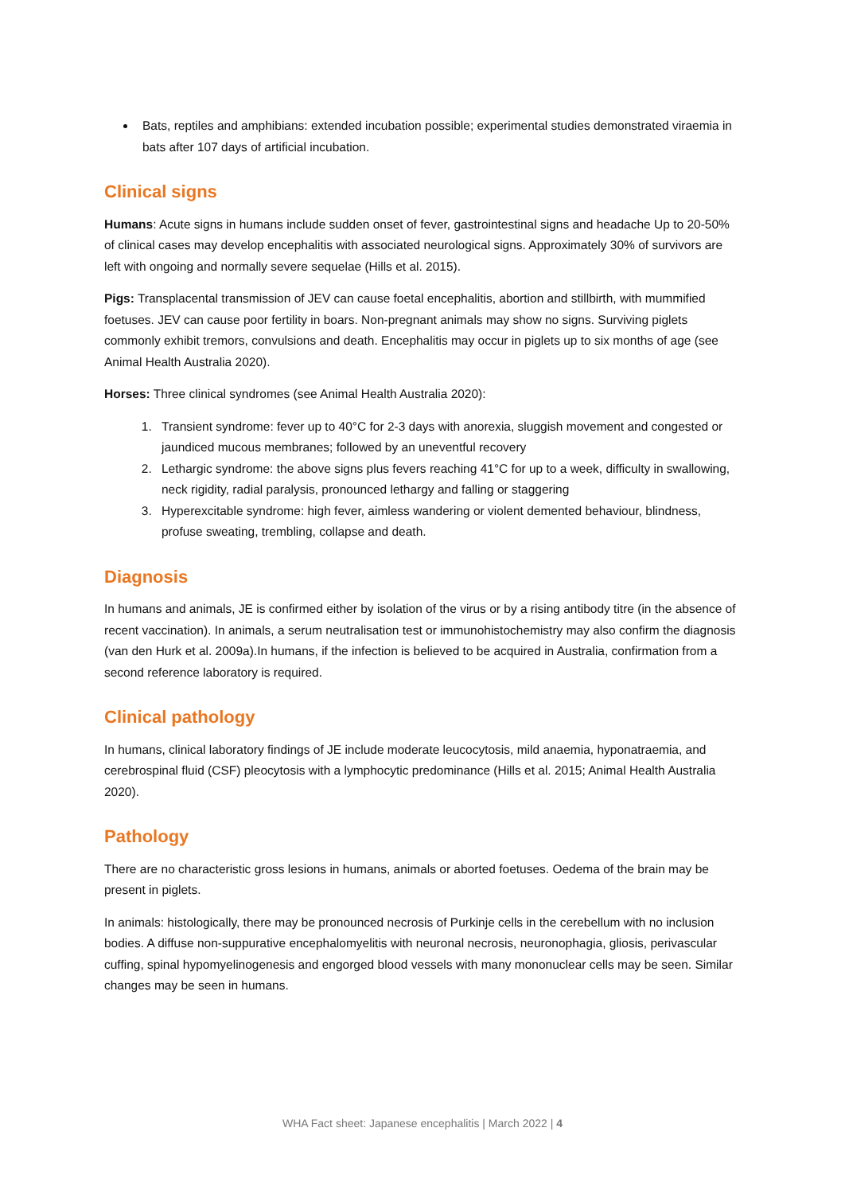Bats, reptiles and amphibians: extended incubation possible; experimental studies demonstrated viraemia in bats after 107 days of artificial incubation.
Clinical signs
Humans: Acute signs in humans include sudden onset of fever, gastrointestinal signs and headache Up to 20-50% of clinical cases may develop encephalitis with associated neurological signs. Approximately 30% of survivors are left with ongoing and normally severe sequelae (Hills et al. 2015).
Pigs: Transplacental transmission of JEV can cause foetal encephalitis, abortion and stillbirth, with mummified foetuses. JEV can cause poor fertility in boars. Non-pregnant animals may show no signs. Surviving piglets commonly exhibit tremors, convulsions and death. Encephalitis may occur in piglets up to six months of age (see Animal Health Australia 2020).
Horses: Three clinical syndromes (see Animal Health Australia 2020):
1. Transient syndrome: fever up to 40°C for 2-3 days with anorexia, sluggish movement and congested or jaundiced mucous membranes; followed by an uneventful recovery
2. Lethargic syndrome: the above signs plus fevers reaching 41°C for up to a week, difficulty in swallowing, neck rigidity, radial paralysis, pronounced lethargy and falling or staggering
3. Hyperexcitable syndrome: high fever, aimless wandering or violent demented behaviour, blindness, profuse sweating, trembling, collapse and death.
Diagnosis
In humans and animals, JE is confirmed either by isolation of the virus or by a rising antibody titre (in the absence of recent vaccination). In animals, a serum neutralisation test or immunohistochemistry may also confirm the diagnosis (van den Hurk et al. 2009a).In humans, if the infection is believed to be acquired in Australia, confirmation from a second reference laboratory is required.
Clinical pathology
In humans, clinical laboratory findings of JE include moderate leucocytosis, mild anaemia, hyponatraemia, and cerebrospinal fluid (CSF) pleocytosis with a lymphocytic predominance (Hills et al. 2015; Animal Health Australia 2020).
Pathology
There are no characteristic gross lesions in humans, animals or aborted foetuses. Oedema of the brain may be present in piglets.
In animals: histologically, there may be pronounced necrosis of Purkinje cells in the cerebellum with no inclusion bodies. A diffuse non-suppurative encephalomyelitis with neuronal necrosis, neuronophagia, gliosis, perivascular cuffing, spinal hypomyelinogenesis and engorged blood vessels with many mononuclear cells may be seen. Similar changes may be seen in humans.
WHA Fact sheet: Japanese encephalitis | March 2022 | 4